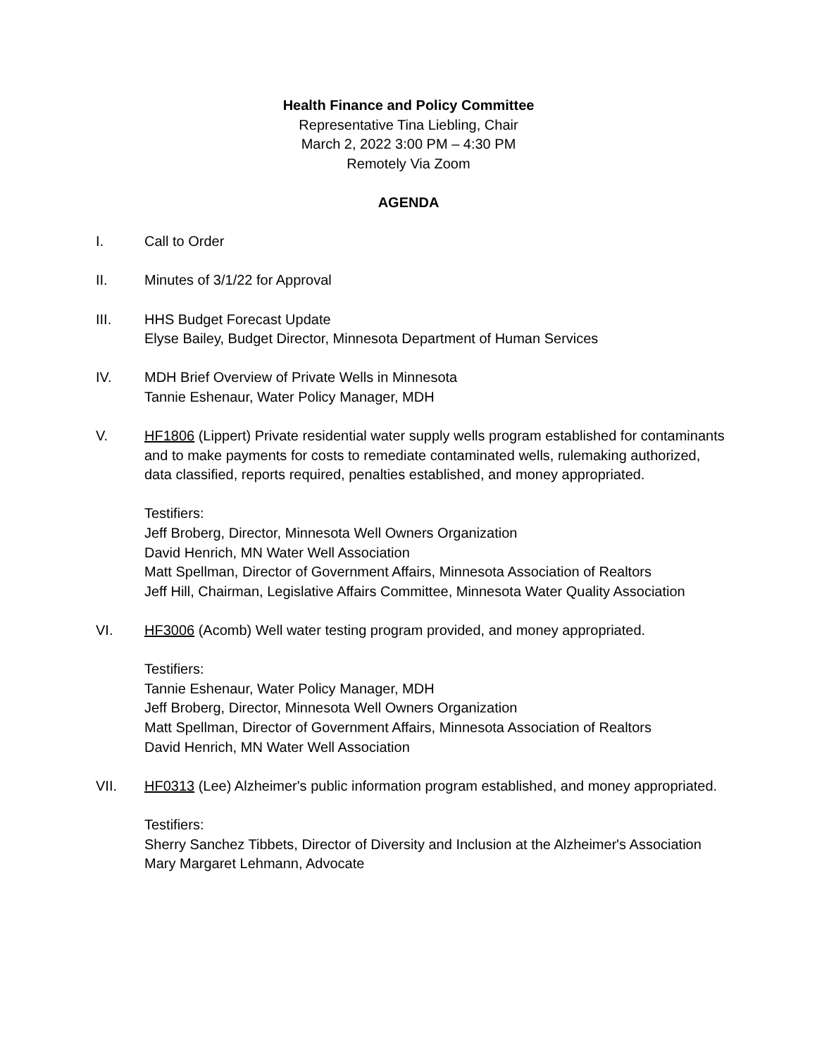Health Finance and Policy Committee
Representative Tina Liebling, Chair
March 2, 2022 3:00 PM – 4:30 PM
Remotely Via Zoom
AGENDA
I. Call to Order
II. Minutes of 3/1/22 for Approval
III. HHS Budget Forecast Update
Elyse Bailey, Budget Director, Minnesota Department of Human Services
IV. MDH Brief Overview of Private Wells in Minnesota
Tannie Eshenaur, Water Policy Manager, MDH
V. HF1806 (Lippert) Private residential water supply wells program established for contaminants and to make payments for costs to remediate contaminated wells, rulemaking authorized, data classified, reports required, penalties established, and money appropriated.
Testifiers:
Jeff Broberg, Director, Minnesota Well Owners Organization
David Henrich, MN Water Well Association
Matt Spellman, Director of Government Affairs, Minnesota Association of Realtors
Jeff Hill, Chairman, Legislative Affairs Committee, Minnesota Water Quality Association
VI. HF3006 (Acomb) Well water testing program provided, and money appropriated.
Testifiers:
Tannie Eshenaur, Water Policy Manager, MDH
Jeff Broberg, Director, Minnesota Well Owners Organization
Matt Spellman, Director of Government Affairs, Minnesota Association of Realtors
David Henrich, MN Water Well Association
VII. HF0313 (Lee) Alzheimer's public information program established, and money appropriated.
Testifiers:
Sherry Sanchez Tibbets, Director of Diversity and Inclusion at the Alzheimer's Association
Mary Margaret Lehmann, Advocate